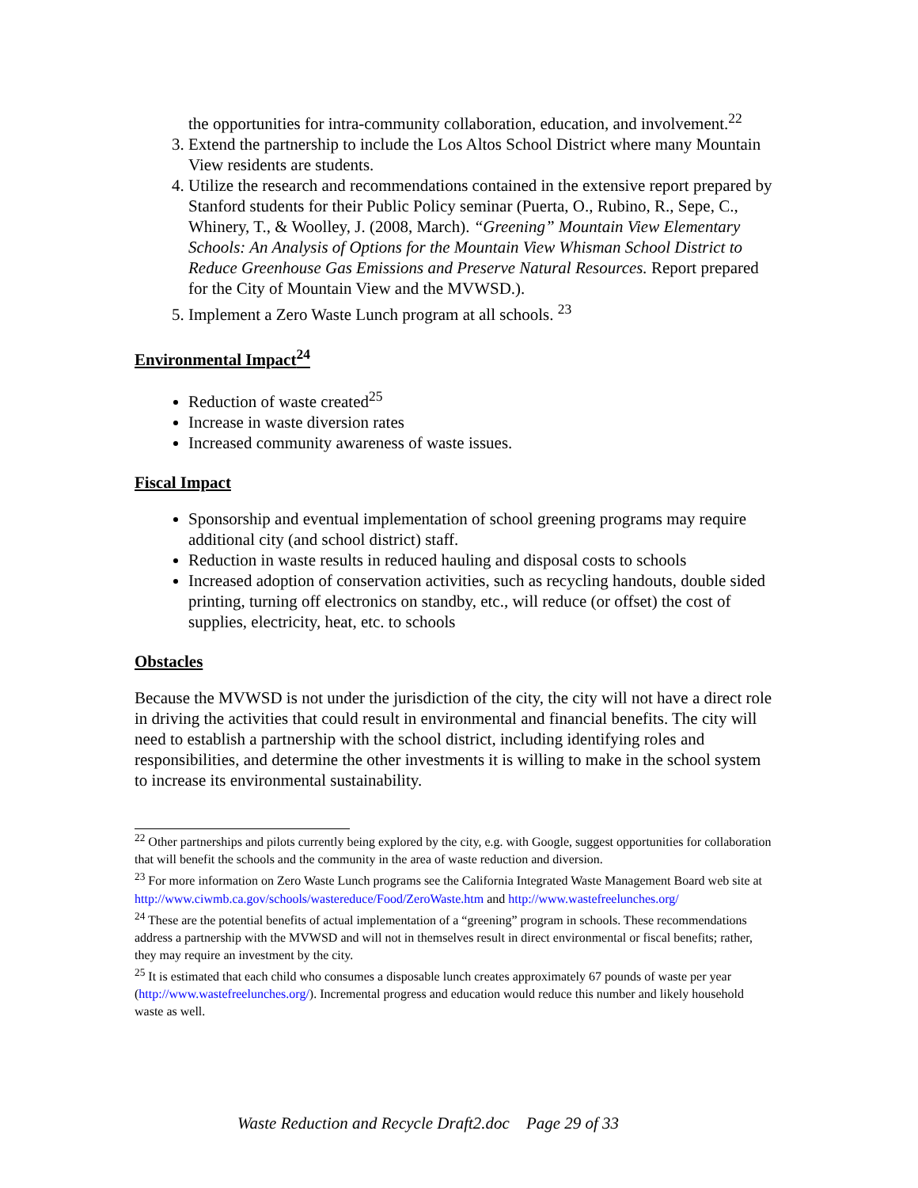the opportunities for intra-community collaboration, education, and involvement.<sup>22</sup>
3. Extend the partnership to include the Los Altos School District where many Mountain View residents are students.
4. Utilize the research and recommendations contained in the extensive report prepared by Stanford students for their Public Policy seminar (Puerta, O., Rubino, R., Sepe, C., Whinery, T., & Woolley, J. (2008, March). “Greening” Mountain View Elementary Schools: An Analysis of Options for the Mountain View Whisman School District to Reduce Greenhouse Gas Emissions and Preserve Natural Resources. Report prepared for the City of Mountain View and the MVWSD.).
5. Implement a Zero Waste Lunch program at all schools. <sup>23</sup>
Environmental Impact<sup>24</sup>
Reduction of waste created<sup>25</sup>
Increase in waste diversion rates
Increased community awareness of waste issues.
Fiscal Impact
Sponsorship and eventual implementation of school greening programs may require additional city (and school district) staff.
Reduction in waste results in reduced hauling and disposal costs to schools
Increased adoption of conservation activities, such as recycling handouts, double sided printing, turning off electronics on standby, etc., will reduce (or offset) the cost of supplies, electricity, heat, etc. to schools
Obstacles
Because the MVWSD is not under the jurisdiction of the city, the city will not have a direct role in driving the activities that could result in environmental and financial benefits. The city will need to establish a partnership with the school district, including identifying roles and responsibilities, and determine the other investments it is willing to make in the school system to increase its environmental sustainability.
<sup>22</sup> Other partnerships and pilots currently being explored by the city, e.g. with Google, suggest opportunities for collaboration that will benefit the schools and the community in the area of waste reduction and diversion.
<sup>23</sup> For more information on Zero Waste Lunch programs see the California Integrated Waste Management Board web site at http://www.ciwmb.ca.gov/schools/wastereduce/Food/ZeroWaste.htm and http://www.wastefreelunches.org/
<sup>24</sup> These are the potential benefits of actual implementation of a “greening” program in schools. These recommendations address a partnership with the MVWSD and will not in themselves result in direct environmental or fiscal benefits; rather, they may require an investment by the city.
<sup>25</sup> It is estimated that each child who consumes a disposable lunch creates approximately 67 pounds of waste per year (http://www.wastefreelunches.org/). Incremental progress and education would reduce this number and likely household waste as well.
Waste Reduction and Recycle Draft2.doc Page 29 of 33